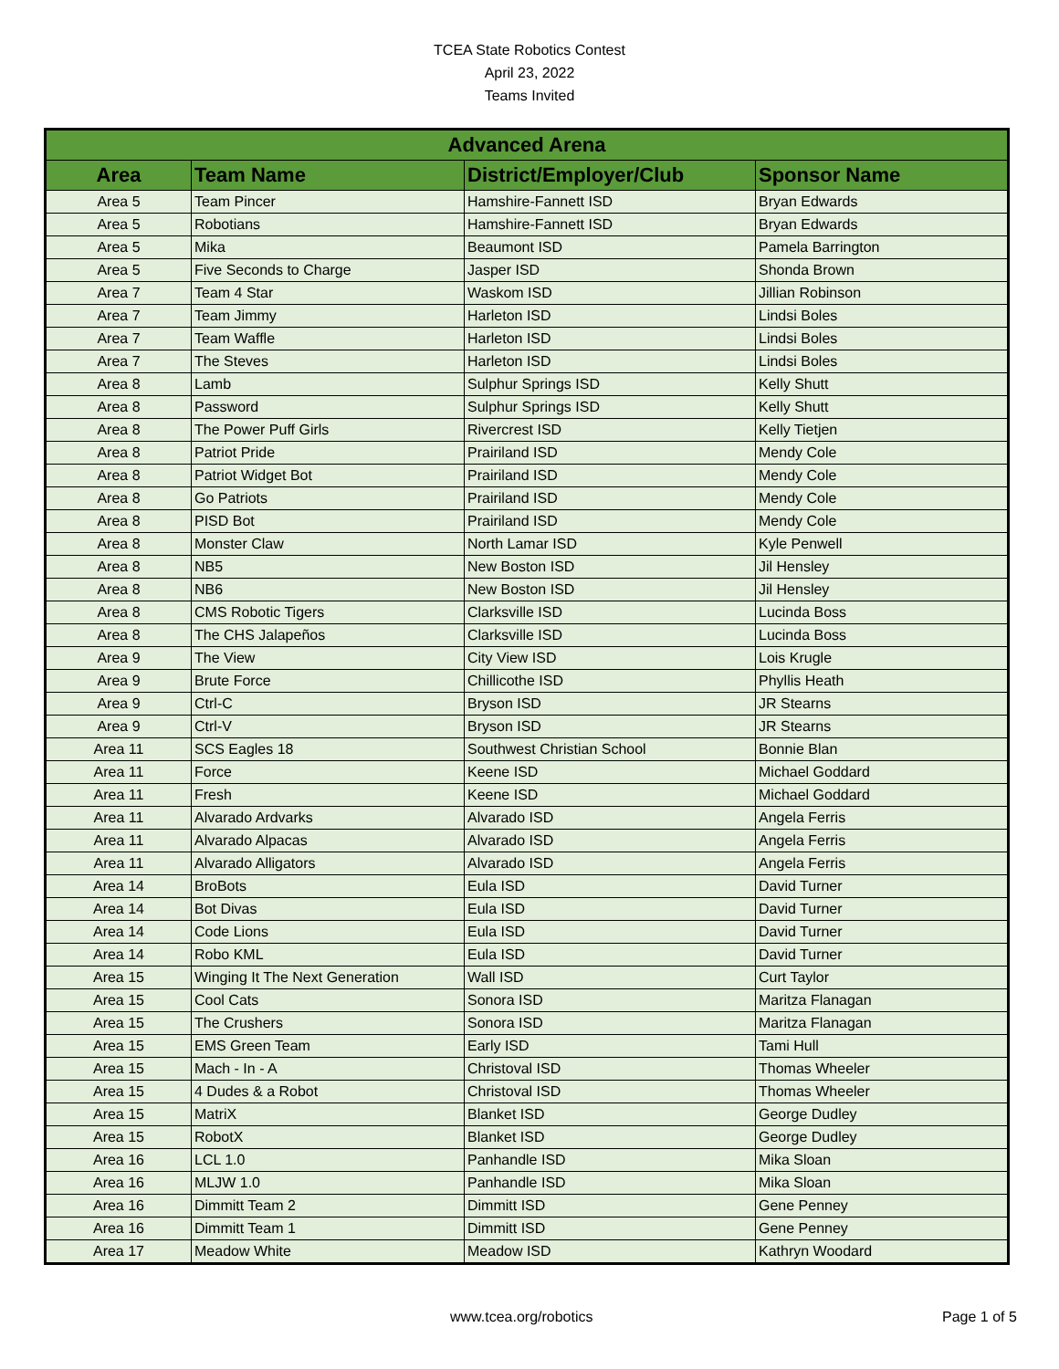TCEA State Robotics Contest
April 23, 2022
Teams Invited
| Advanced Arena | | | |
| --- | --- | --- | --- |
| Area | Team Name | District/Employer/Club | Sponsor Name |
| Area 5 | Team Pincer | Hamshire-Fannett ISD | Bryan Edwards |
| Area 5 | Robotians | Hamshire-Fannett ISD | Bryan Edwards |
| Area 5 | Mika | Beaumont ISD | Pamela Barrington |
| Area 5 | Five Seconds to Charge | Jasper ISD | Shonda Brown |
| Area 7 | Team 4 Star | Waskom ISD | Jillian Robinson |
| Area 7 | Team Jimmy | Harleton ISD | Lindsi Boles |
| Area 7 | Team Waffle | Harleton ISD | Lindsi Boles |
| Area 7 | The Steves | Harleton ISD | Lindsi Boles |
| Area 8 | Lamb | Sulphur Springs ISD | Kelly Shutt |
| Area 8 | Password | Sulphur Springs ISD | Kelly Shutt |
| Area 8 | The Power Puff Girls | Rivercrest ISD | Kelly Tietjen |
| Area 8 | Patriot Pride | Prairiland ISD | Mendy Cole |
| Area 8 | Patriot Widget Bot | Prairiland ISD | Mendy Cole |
| Area 8 | Go Patriots | Prairiland ISD | Mendy Cole |
| Area 8 | PISD Bot | Prairiland ISD | Mendy Cole |
| Area 8 | Monster Claw | North Lamar ISD | Kyle Penwell |
| Area 8 | NB5 | New Boston ISD | Jil Hensley |
| Area 8 | NB6 | New Boston ISD | Jil Hensley |
| Area 8 | CMS Robotic Tigers | Clarksville ISD | Lucinda Boss |
| Area 8 | The CHS Jalapeños | Clarksville ISD | Lucinda Boss |
| Area 9 | The View | City View ISD | Lois Krugle |
| Area 9 | Brute Force | Chillicothe ISD | Phyllis Heath |
| Area 9 | Ctrl-C | Bryson ISD | JR Stearns |
| Area 9 | Ctrl-V | Bryson ISD | JR Stearns |
| Area 11 | SCS Eagles 18 | Southwest Christian School | Bonnie Blan |
| Area 11 | Force | Keene ISD | Michael Goddard |
| Area 11 | Fresh | Keene ISD | Michael Goddard |
| Area 11 | Alvarado Ardvarks | Alvarado ISD | Angela Ferris |
| Area 11 | Alvarado Alpacas | Alvarado ISD | Angela Ferris |
| Area 11 | Alvarado Alligators | Alvarado ISD | Angela Ferris |
| Area 14 | BroBots | Eula ISD | David Turner |
| Area 14 | Bot Divas | Eula ISD | David Turner |
| Area 14 | Code Lions | Eula ISD | David Turner |
| Area 14 | Robo KML | Eula ISD | David Turner |
| Area 15 | Winging It The Next Generation | Wall ISD | Curt Taylor |
| Area 15 | Cool Cats | Sonora ISD | Maritza Flanagan |
| Area 15 | The Crushers | Sonora ISD | Maritza Flanagan |
| Area 15 | EMS Green Team | Early ISD | Tami Hull |
| Area 15 | Mach - In - A | Christoval ISD | Thomas Wheeler |
| Area 15 | 4 Dudes & a Robot | Christoval ISD | Thomas Wheeler |
| Area 15 | MatriX | Blanket ISD | George Dudley |
| Area 15 | RobotX | Blanket ISD | George Dudley |
| Area 16 | LCL 1.0 | Panhandle ISD | Mika Sloan |
| Area 16 | MLJW 1.0 | Panhandle ISD | Mika Sloan |
| Area 16 | Dimmitt Team 2 | Dimmitt ISD | Gene Penney |
| Area 16 | Dimmitt Team 1 | Dimmitt ISD | Gene Penney |
| Area 17 | Meadow White | Meadow ISD | Kathryn Woodard |
www.tcea.org/robotics Page 1 of 5